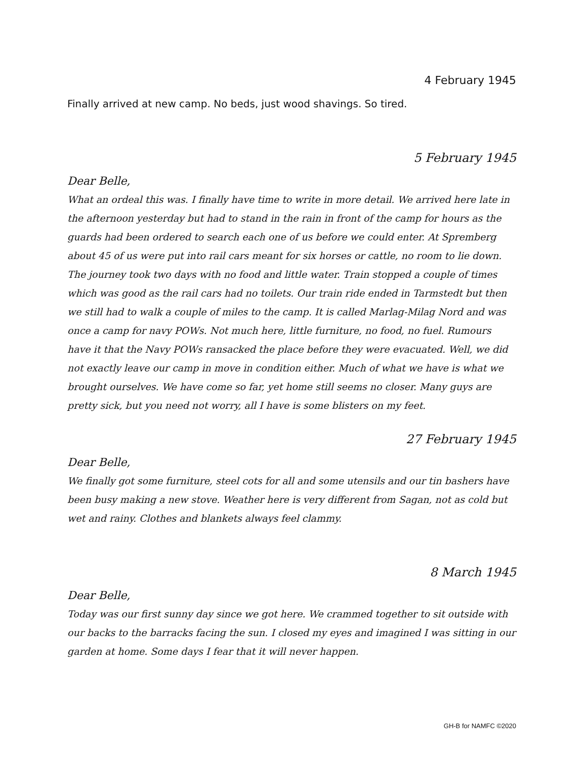4 February 1945
Finally arrived at new camp. No beds, just wood shavings. So tired.
5 February 1945
Dear Belle,
What an ordeal this was. I finally have time to write in more detail. We arrived here late in the afternoon yesterday but had to stand in the rain in front of the camp for hours as the guards had been ordered to search each one of us before we could enter. At Spremberg about 45 of us were put into rail cars meant for six horses or cattle, no room to lie down. The journey took two days with no food and little water. Train stopped a couple of times which was good as the rail cars had no toilets. Our train ride ended in Tarmstedt but then we still had to walk a couple of miles to the camp. It is called Marlag-Milag Nord and was once a camp for navy POWs. Not much here, little furniture, no food, no fuel. Rumours have it that the Navy POWs ransacked the place before they were evacuated. Well, we did not exactly leave our camp in move in condition either. Much of what we have is what we brought ourselves. We have come so far, yet home still seems no closer. Many guys are pretty sick, but you need not worry, all I have is some blisters on my feet.
27 February 1945
Dear Belle,
We finally got some furniture, steel cots for all and some utensils and our tin bashers have been busy making a new stove. Weather here is very different from Sagan, not as cold but wet and rainy. Clothes and blankets always feel clammy.
8 March 1945
Dear Belle,
Today was our first sunny day since we got here. We crammed together to sit outside with our backs to the barracks facing the sun. I closed my eyes and imagined I was sitting in our garden at home. Some days I fear that it will never happen.
GH-B for NAMFC ©2020